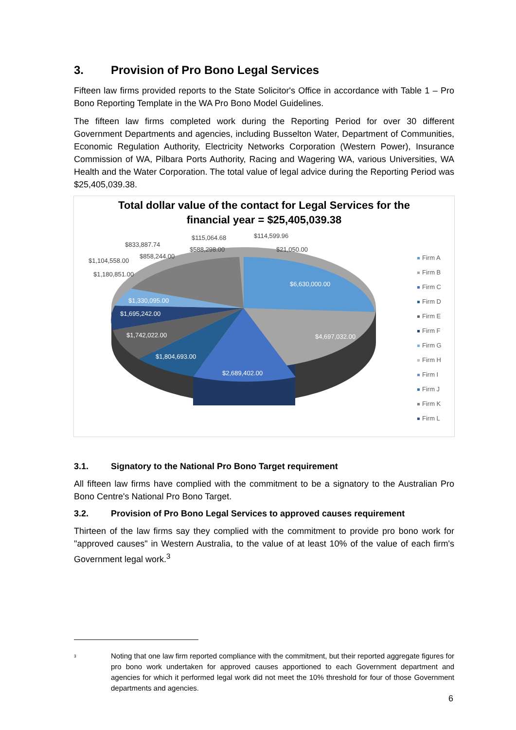3. Provision of Pro Bono Legal Services
Fifteen law firms provided reports to the State Solicitor's Office in accordance with Table 1 – Pro Bono Reporting Template in the WA Pro Bono Model Guidelines.
The fifteen law firms completed work during the Reporting Period for over 30 different Government Departments and agencies, including Busselton Water, Department of Communities, Economic Regulation Authority, Electricity Networks Corporation (Western Power), Insurance Commission of WA, Pilbara Ports Authority, Racing and Wagering WA, various Universities, WA Health and the Water Corporation. The total value of legal advice during the Reporting Period was $25,405,039.38.
Total dollar value of the contact for Legal Services for the
financial year = $25,405,039.38
Firm A
Firm B
Firm C
Firm D
Firm E
Firm F
Firm G
Firm H
Firm I
Firm J
Firm K
Firm L
$114,599.96
$115,064.68
$833,887.74
$588,298.00 $21,050.00
$858,244.00
$1,104,558.00
$1,180,851.00
$6,630,000.00
$1,330,095.00
$1,695,242.00
$1,742,022.00 $4,697,032.00
$1,804,693.00
$2,689,402.00
3.1. Signatory to the National Pro Bono Target requirement
All fifteen law firms have complied with the commitment to be a signatory to the Australian Pro Bono Centre's National Pro Bono Target.
3.2. Provision of Pro Bono Legal Services to approved causes requirement
Thirteen of the law firms say they complied with the commitment to provide pro bono work for "approved causes" in Western Australia, to the value of at least 10% of the value of each firm's Government legal work.<sup>3</sup>
<sup>3</sup>
Noting that one law firm reported compliance with the commitment, but their reported aggregate figures for pro bono work undertaken for approved causes apportioned to each Government department and agencies for which it performed legal work did not meet the 10% threshold for four of those Government departments and agencies.
6